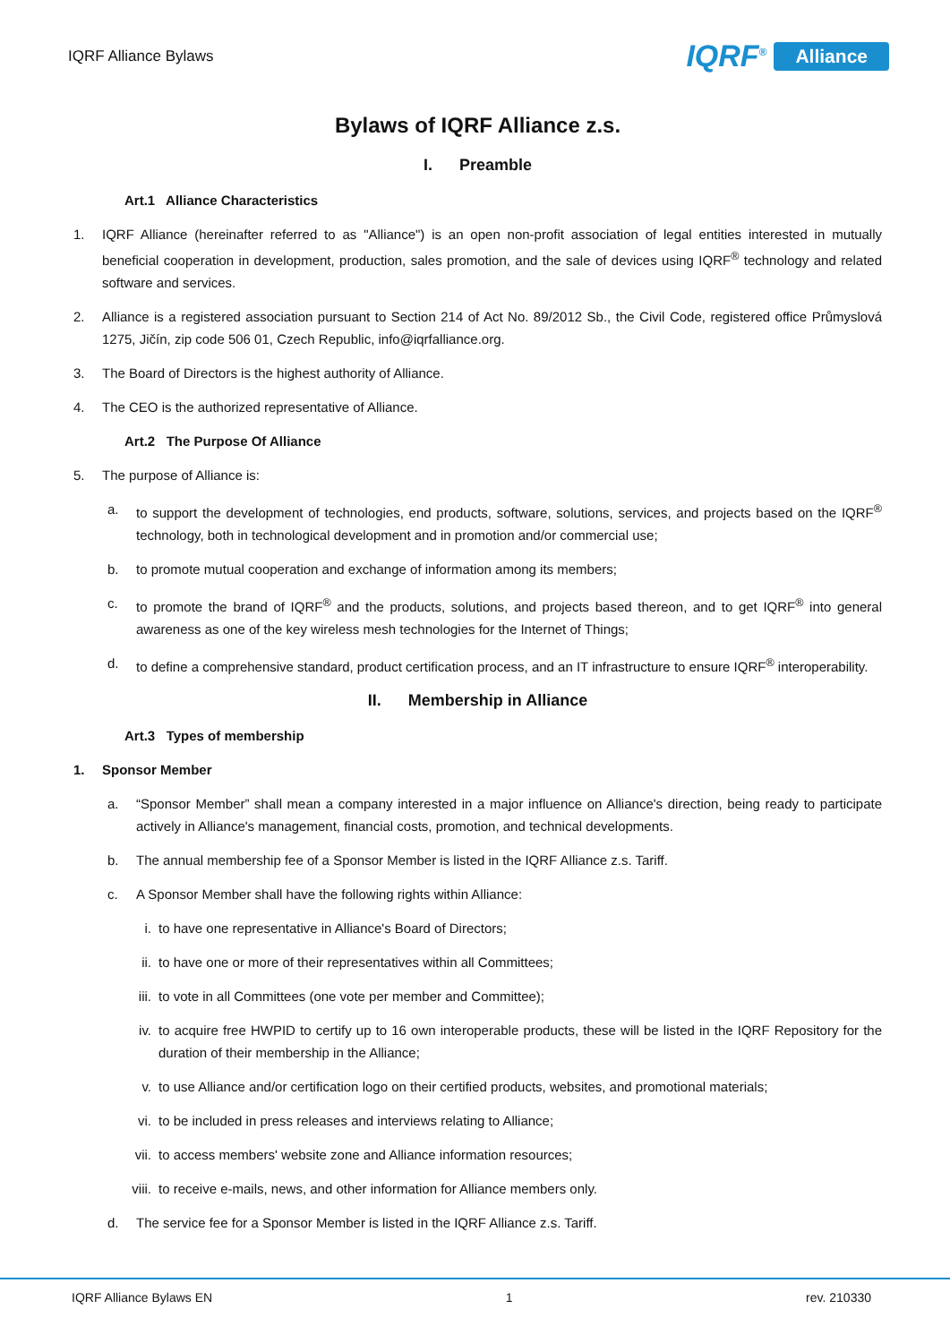IQRF Alliance Bylaws
IQRF<sup>®</sup> Alliance
Bylaws of IQRF Alliance z.s.
I. Preamble
Art.1 Alliance Characteristics
1. IQRF Alliance (hereinafter referred to as "Alliance") is an open non-profit association of legal entities interested in mutually beneficial cooperation in development, production, sales promotion, and the sale of devices using IQRF<sup>®</sup> technology and related software and services.
2. Alliance is a registered association pursuant to Section 214 of Act No. 89/2012 Sb., the Civil Code, registered office Průmyslová 1275, Jičín, zip code 506 01, Czech Republic, info@iqrfalliance.org.
3. The Board of Directors is the highest authority of Alliance.
4. The CEO is the authorized representative of Alliance.
Art.2 The Purpose Of Alliance
5. The purpose of Alliance is:
a. to support the development of technologies, end products, software, solutions, services, and projects based on the IQRF<sup>®</sup> technology, both in technological development and in promotion and/or commercial use;
b. to promote mutual cooperation and exchange of information among its members;
c. to promote the brand of IQRF<sup>®</sup> and the products, solutions, and projects based thereon, and to get IQRF<sup>®</sup> into general awareness as one of the key wireless mesh technologies for the Internet of Things;
d. to define a comprehensive standard, product certification process, and an IT infrastructure to ensure IQRF<sup>®</sup> interoperability.
II. Membership in Alliance
Art.3 Types of membership
1. Sponsor Member
a. “Sponsor Member” shall mean a company interested in a major influence on Alliance's direction, being ready to participate actively in Alliance's management, financial costs, promotion, and technical developments.
b. The annual membership fee of a Sponsor Member is listed in the IQRF Alliance z.s. Tariff.
c. A Sponsor Member shall have the following rights within Alliance:
i. to have one representative in Alliance's Board of Directors;
ii. to have one or more of their representatives within all Committees;
iii. to vote in all Committees (one vote per member and Committee);
iv. to acquire free HWPID to certify up to 16 own interoperable products, these will be listed in the IQRF Repository for the duration of their membership in the Alliance;
v. to use Alliance and/or certification logo on their certified products, websites, and promotional materials;
vi. to be included in press releases and interviews relating to Alliance;
vii. to access members' website zone and Alliance information resources;
viii. to receive e-mails, news, and other information for Alliance members only.
d. The service fee for a Sponsor Member is listed in the IQRF Alliance z.s. Tariff.
IQRF Alliance Bylaws EN 1 rev. 210330